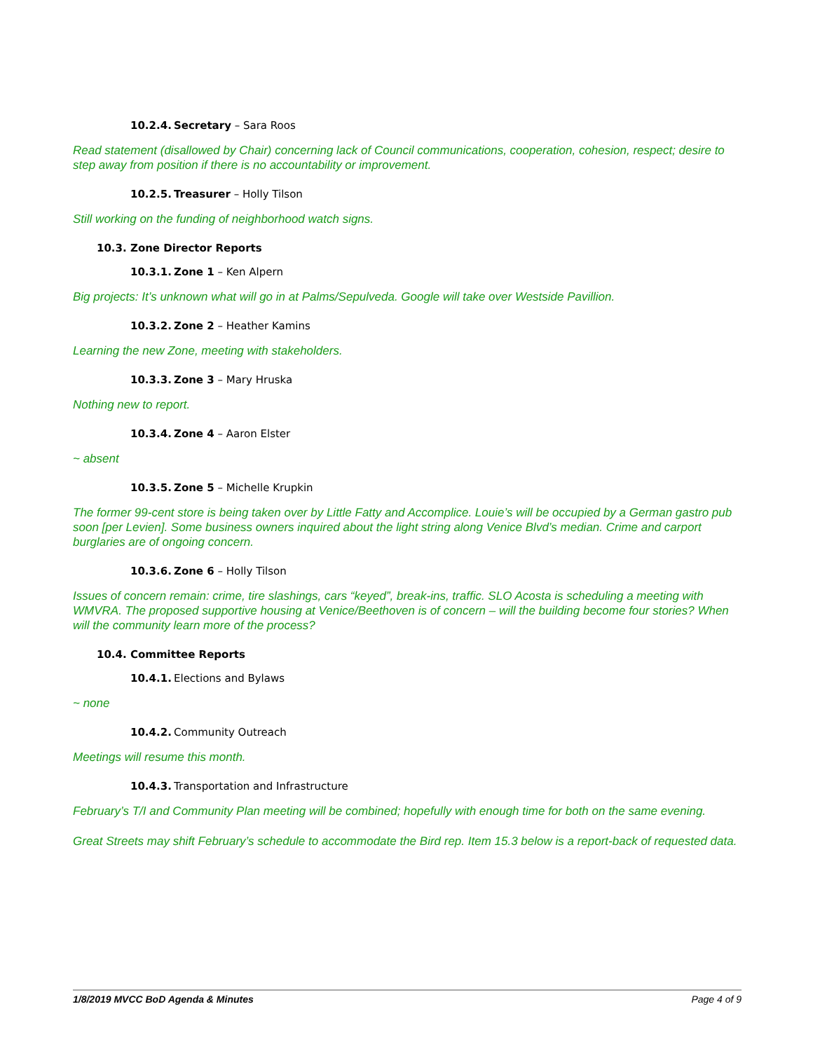10.2.4. Secretary – Sara Roos
Read statement (disallowed by Chair) concerning lack of Council communications, cooperation, cohesion, respect; desire to step away from position if there is no accountability or improvement.
10.2.5. Treasurer – Holly Tilson
Still working on the funding of neighborhood watch signs.
10.3. Zone Director Reports
10.3.1. Zone 1 – Ken Alpern
Big projects: It’s unknown what will go in at Palms/Sepulveda. Google will take over Westside Pavillion.
10.3.2. Zone 2 – Heather Kamins
Learning the new Zone, meeting with stakeholders.
10.3.3. Zone 3 – Mary Hruska
Nothing new to report.
10.3.4. Zone 4 – Aaron Elster
~ absent
10.3.5. Zone 5 – Michelle Krupkin
The former 99-cent store is being taken over by Little Fatty and Accomplice. Louie’s will be occupied by a German gastro pub soon [per Levien]. Some business owners inquired about the light string along Venice Blvd’s median. Crime and carport burglaries are of ongoing concern.
10.3.6. Zone 6 – Holly Tilson
Issues of concern remain: crime, tire slashings, cars “keyed”, break-ins, traffic. SLO Acosta is scheduling a meeting with WMVRA. The proposed supportive housing at Venice/Beethoven is of concern – will the building become four stories? When will the community learn more of the process?
10.4. Committee Reports
10.4.1. Elections and Bylaws
~ none
10.4.2. Community Outreach
Meetings will resume this month.
10.4.3. Transportation and Infrastructure
February’s T/I and Community Plan meeting will be combined; hopefully with enough time for both on the same evening.
Great Streets may shift February’s schedule to accommodate the Bird rep. Item 15.3 below is a report-back of requested data.
1/8/2019 MVCC BoD Agenda & Minutes Page 4 of 9